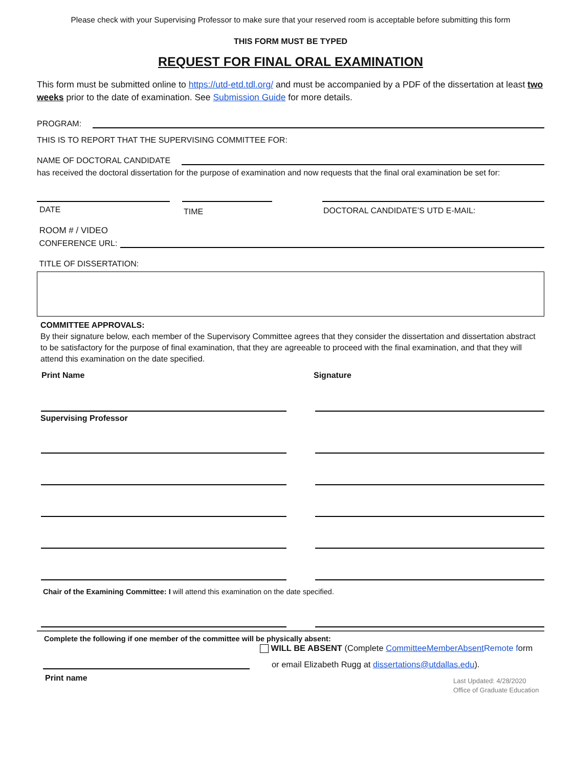Please check with your Supervising Professor to make sure that your reserved room is acceptable before submitting this form
THIS FORM MUST BE TYPED
REQUEST FOR FINAL ORAL EXAMINATION
This form must be submitted online to https://utd-etd.tdl.org/ and must be accompanied by a PDF of the dissertation at least two weeks prior to the date of examination. See Submission Guide for more details.
PROGRAM:
THIS IS TO REPORT THAT THE SUPERVISING COMMITTEE FOR:
NAME OF DOCTORAL CANDIDATE
has received the doctoral dissertation for the purpose of examination and now requests that the final oral examination be set for:
DATE
TIME DOCTORAL CANDIDATE’S UTD E-MAIL:
ROOM # / VIDEO
CONFERENCE URL:
TITLE OF DISSERTATION:
COMMITTEE APPROVALS:
By their signature below, each member of the Supervisory Committee agrees that they consider the dissertation and dissertation abstract to be satisfactory for the purpose of final examination, that they are agreeable to proceed with the final examination, and that they will attend this examination on the date specified.
Print Name Signature
Supervising Professor
Chair of the Examining Committee: I will attend this examination on the date specified.
Complete the following if one member of the committee will be physically absent:
Print name
WILL BE ABSENT (Complete CommitteeMemberAbsent Remote form
or email Elizabeth Rugg at dissertations@utdallas.edu).
Last Updated: 4/28/2020
Office of Graduate Education